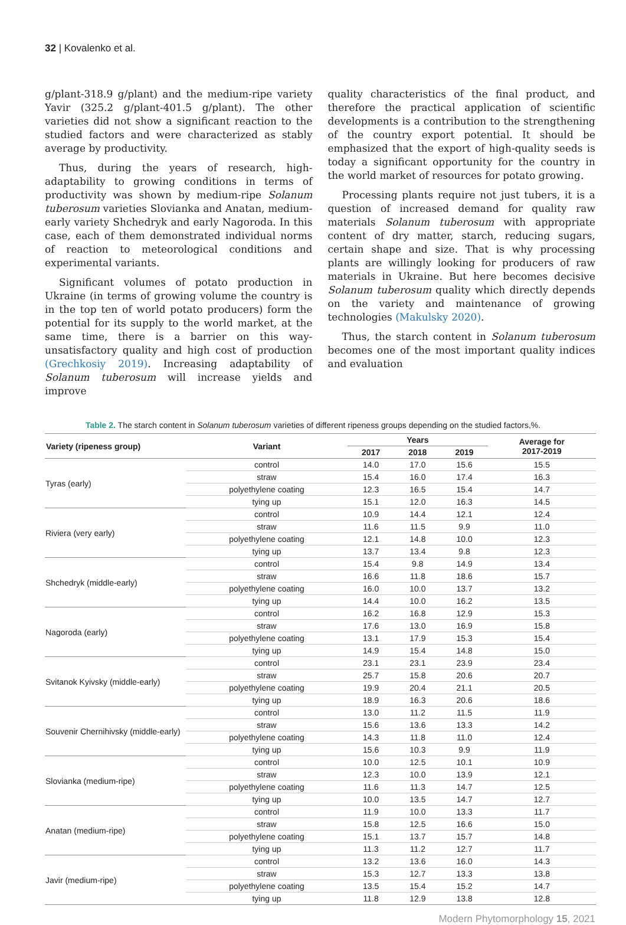32 | Kovalenko et al.
g/plant-318.9 g/plant) and the medium-ripe variety Yavir (325.2 g/plant-401.5 g/plant). The other varieties did not show a significant reaction to the studied factors and were characterized as stably average by productivity.
Thus, during the years of research, high-adaptability to growing conditions in terms of productivity was shown by medium-ripe Solanum tuberosum varieties Slovianka and Anatan, medium-early variety Shchedryk and early Nagoroda. In this case, each of them demonstrated individual norms of reaction to meteorological conditions and experimental variants.
Significant volumes of potato production in Ukraine (in terms of growing volume the country is in the top ten of world potato producers) form the potential for its supply to the world market, at the same time, there is a barrier on this way- unsatisfactory quality and high cost of production (Grechkosiy 2019). Increasing adaptability of Solanum tuberosum will increase yields and improve
quality characteristics of the final product, and therefore the practical application of scientific developments is a contribution to the strengthening of the country export potential. It should be emphasized that the export of high-quality seeds is today a significant opportunity for the country in the world market of resources for potato growing.
Processing plants require not just tubers, it is a question of increased demand for quality raw materials Solanum tuberosum with appropriate content of dry matter, starch, reducing sugars, certain shape and size. That is why processing plants are willingly looking for producers of raw materials in Ukraine. But here becomes decisive Solanum tuberosum quality which directly depends on the variety and maintenance of growing technologies (Makulsky 2020).
Thus, the starch content in Solanum tuberosum becomes one of the most important quality indices and evaluation
Table 2. The starch content in Solanum tuberosum varieties of different ripeness groups depending on the studied factors,%.
| Variety (ripeness group) | Variant | Years | | | Average for 2017-2019 |
| --- | --- | --- | --- | --- | --- |
| | | 2017 | 2018 | 2019 | |
| Tyras (early) | control | 14.0 | 17.0 | 15.6 | 15.5 |
| | straw | 15.4 | 16.0 | 17.4 | 16.3 |
| | polyethylene coating | 12.3 | 16.5 | 15.4 | 14.7 |
| | tying up | 15.1 | 12.0 | 16.3 | 14.5 |
| Riviera (very early) | control | 10.9 | 14.4 | 12.1 | 12.4 |
| | straw | 11.6 | 11.5 | 9.9 | 11.0 |
| | polyethylene coating | 12.1 | 14.8 | 10.0 | 12.3 |
| | tying up | 13.7 | 13.4 | 9.8 | 12.3 |
| Shchedryk (middle-early) | control | 15.4 | 9.8 | 14.9 | 13.4 |
| | straw | 16.6 | 11.8 | 18.6 | 15.7 |
| | polyethylene coating | 16.0 | 10.0 | 13.7 | 13.2 |
| | tying up | 14.4 | 10.0 | 16.2 | 13.5 |
| Nagoroda (early) | control | 16.2 | 16.8 | 12.9 | 15.3 |
| | straw | 17.6 | 13.0 | 16.9 | 15.8 |
| | polyethylene coating | 13.1 | 17.9 | 15.3 | 15.4 |
| | tying up | 14.9 | 15.4 | 14.8 | 15.0 |
| Svitanok Kyivsky (middle-early) | control | 23.1 | 23.1 | 23.9 | 23.4 |
| | straw | 25.7 | 15.8 | 20.6 | 20.7 |
| | polyethylene coating | 19.9 | 20.4 | 21.1 | 20.5 |
| | tying up | 18.9 | 16.3 | 20.6 | 18.6 |
| Souvenir Chernihivsky (middle-early) | control | 13.0 | 11.2 | 11.5 | 11.9 |
| | straw | 15.6 | 13.6 | 13.3 | 14.2 |
| | polyethylene coating | 14.3 | 11.8 | 11.0 | 12.4 |
| | tying up | 15.6 | 10.3 | 9.9 | 11.9 |
| Slovianka (medium-ripe) | control | 10.0 | 12.5 | 10.1 | 10.9 |
| | straw | 12.3 | 10.0 | 13.9 | 12.1 |
| | polyethylene coating | 11.6 | 11.3 | 14.7 | 12.5 |
| | tying up | 10.0 | 13.5 | 14.7 | 12.7 |
| Anatan (medium-ripe) | control | 11.9 | 10.0 | 13.3 | 11.7 |
| | straw | 15.8 | 12.5 | 16.6 | 15.0 |
| | polyethylene coating | 15.1 | 13.7 | 15.7 | 14.8 |
| | tying up | 11.3 | 11.2 | 12.7 | 11.7 |
| Javir (medium-ripe) | control | 13.2 | 13.6 | 16.0 | 14.3 |
| | straw | 15.3 | 12.7 | 13.3 | 13.8 |
| | polyethylene coating | 13.5 | 15.4 | 15.2 | 14.7 |
| | tying up | 11.8 | 12.9 | 13.8 | 12.8 |
Modern Phytomorphology 15, 2021